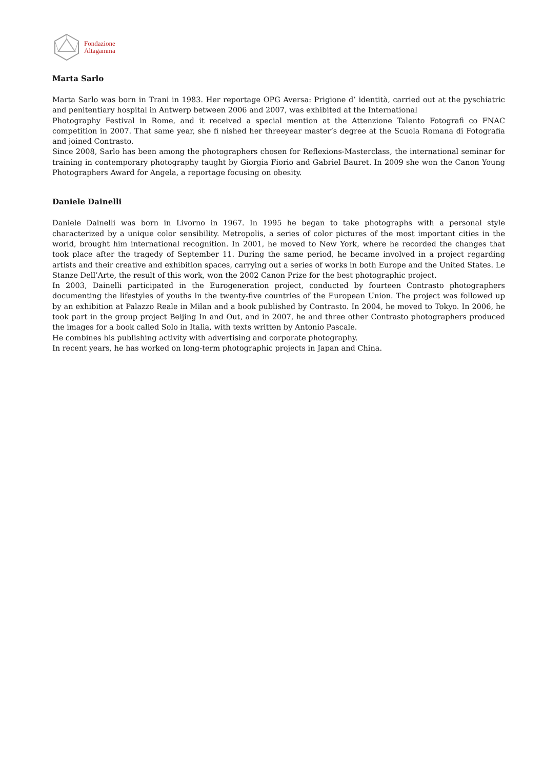Fondazione
Altagamma
Marta Sarlo
Marta Sarlo was born in Trani in 1983. Her reportage OPG Aversa: Prigione d’ identità, carried out at the pyschiatric and penitentiary hospital in Antwerp between 2006 and 2007, was exhibited at the International
Photography Festival in Rome, and it received a special mention at the Attenzione Talento Fotografi co FNAC competition in 2007. That same year, she fi nished her threeyear master’s degree at the Scuola Romana di Fotografia and joined Contrasto.
Since 2008, Sarlo has been among the photographers chosen for Reflexions-Masterclass, the international seminar for training in contemporary photography taught by Giorgia Fiorio and Gabriel Bauret. In 2009 she won the Canon Young Photographers Award for Angela, a reportage focusing on obesity.
Daniele Dainelli
Daniele Dainelli was born in Livorno in 1967. In 1995 he began to take photographs with a personal style characterized by a unique color sensibility. Metropolis, a series of color pictures of the most important cities in the world, brought him international recognition. In 2001, he moved to New York, where he recorded the changes that took place after the tragedy of September 11. During the same period, he became involved in a project regarding artists and their creative and exhibition spaces, carrying out a series of works in both Europe and the United States. Le Stanze Dell’Arte, the result of this work, won the 2002 Canon Prize for the best photographic project.
In 2003, Dainelli participated in the Eurogeneration project, conducted by fourteen Contrasto photographers documenting the lifestyles of youths in the twenty-five countries of the European Union. The project was followed up by an exhibition at Palazzo Reale in Milan and a book published by Contrasto. In 2004, he moved to Tokyo. In 2006, he took part in the group project Beijing In and Out, and in 2007, he and three other Contrasto photographers produced the images for a book called Solo in Italia, with texts written by Antonio Pascale.
He combines his publishing activity with advertising and corporate photography.
In recent years, he has worked on long-term photographic projects in Japan and China.